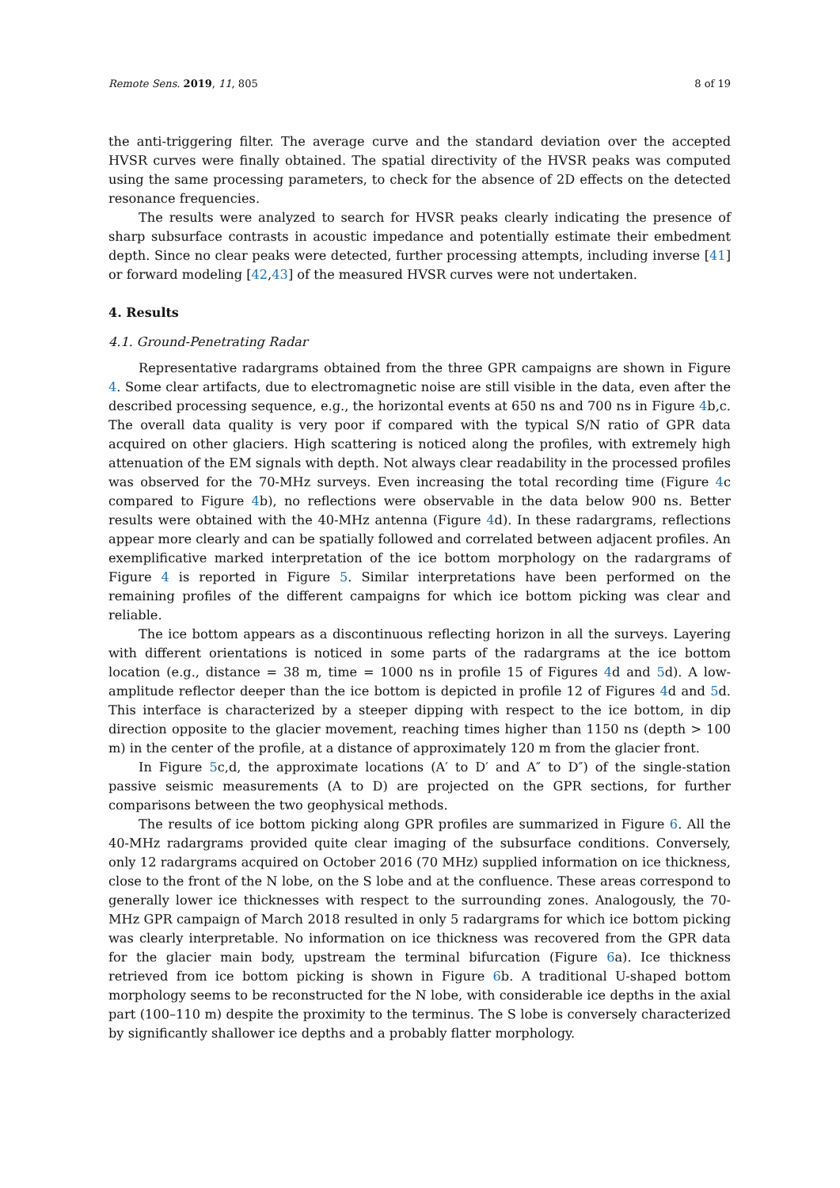Remote Sens. 2019, 11, 805 8 of 19
the anti-triggering filter. The average curve and the standard deviation over the accepted HVSR curves were finally obtained. The spatial directivity of the HVSR peaks was computed using the same processing parameters, to check for the absence of 2D effects on the detected resonance frequencies.
The results were analyzed to search for HVSR peaks clearly indicating the presence of sharp subsurface contrasts in acoustic impedance and potentially estimate their embedment depth. Since no clear peaks were detected, further processing attempts, including inverse [41] or forward modeling [42,43] of the measured HVSR curves were not undertaken.
4. Results
4.1. Ground-Penetrating Radar
Representative radargrams obtained from the three GPR campaigns are shown in Figure 4. Some clear artifacts, due to electromagnetic noise are still visible in the data, even after the described processing sequence, e.g., the horizontal events at 650 ns and 700 ns in Figure 4b,c. The overall data quality is very poor if compared with the typical S/N ratio of GPR data acquired on other glaciers. High scattering is noticed along the profiles, with extremely high attenuation of the EM signals with depth. Not always clear readability in the processed profiles was observed for the 70-MHz surveys. Even increasing the total recording time (Figure 4c compared to Figure 4b), no reflections were observable in the data below 900 ns. Better results were obtained with the 40-MHz antenna (Figure 4d). In these radargrams, reflections appear more clearly and can be spatially followed and correlated between adjacent profiles. An exemplificative marked interpretation of the ice bottom morphology on the radargrams of Figure 4 is reported in Figure 5. Similar interpretations have been performed on the remaining profiles of the different campaigns for which ice bottom picking was clear and reliable.
The ice bottom appears as a discontinuous reflecting horizon in all the surveys. Layering with different orientations is noticed in some parts of the radargrams at the ice bottom location (e.g., distance = 38 m, time = 1000 ns in profile 15 of Figures 4d and 5d). A low-amplitude reflector deeper than the ice bottom is depicted in profile 12 of Figures 4d and 5d. This interface is characterized by a steeper dipping with respect to the ice bottom, in dip direction opposite to the glacier movement, reaching times higher than 1150 ns (depth > 100 m) in the center of the profile, at a distance of approximately 120 m from the glacier front.
In Figure 5c,d, the approximate locations (A′ to D′ and A″ to D″) of the single-station passive seismic measurements (A to D) are projected on the GPR sections, for further comparisons between the two geophysical methods.
The results of ice bottom picking along GPR profiles are summarized in Figure 6. All the 40-MHz radargrams provided quite clear imaging of the subsurface conditions. Conversely, only 12 radargrams acquired on October 2016 (70 MHz) supplied information on ice thickness, close to the front of the N lobe, on the S lobe and at the confluence. These areas correspond to generally lower ice thicknesses with respect to the surrounding zones. Analogously, the 70-MHz GPR campaign of March 2018 resulted in only 5 radargrams for which ice bottom picking was clearly interpretable. No information on ice thickness was recovered from the GPR data for the glacier main body, upstream the terminal bifurcation (Figure 6a). Ice thickness retrieved from ice bottom picking is shown in Figure 6b. A traditional U-shaped bottom morphology seems to be reconstructed for the N lobe, with considerable ice depths in the axial part (100–110 m) despite the proximity to the terminus. The S lobe is conversely characterized by significantly shallower ice depths and a probably flatter morphology.